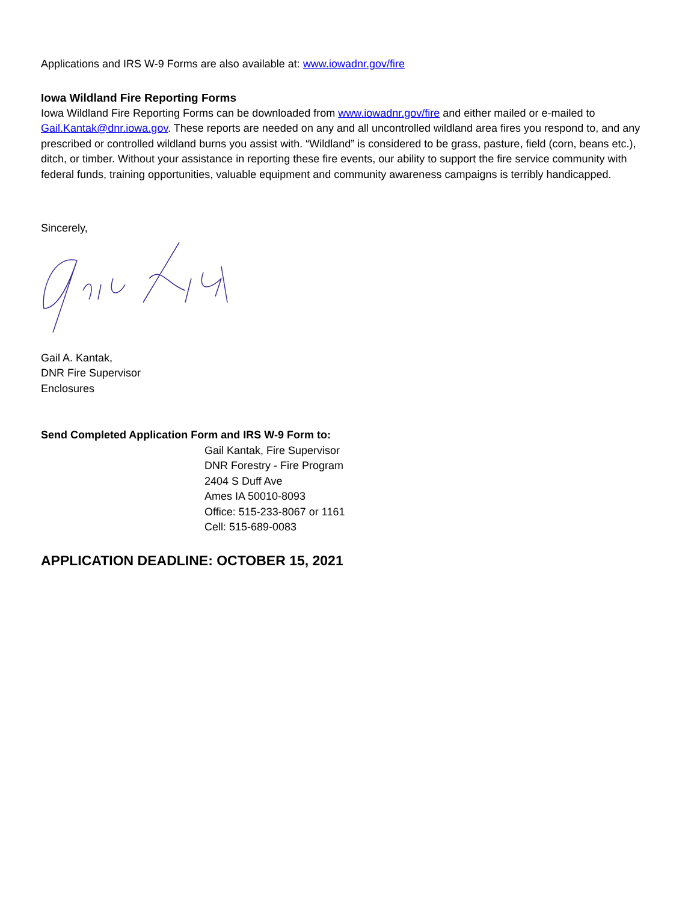Applications and IRS W-9 Forms are also available at: www.iowadnr.gov/fire
Iowa Wildland Fire Reporting Forms
Iowa Wildland Fire Reporting Forms can be downloaded from www.iowadnr.gov/fire and either mailed or e-mailed to Gail.Kantak@dnr.iowa.gov. These reports are needed on any and all uncontrolled wildland area fires you respond to, and any prescribed or controlled wildland burns you assist with. “Wildland” is considered to be grass, pasture, field (corn, beans etc.), ditch, or timber. Without your assistance in reporting these fire events, our ability to support the fire service community with federal funds, training opportunities, valuable equipment and community awareness campaigns is terribly handicapped.
Sincerely,
Gail A. Kantak,
DNR Fire Supervisor
Enclosures
Send Completed Application Form and IRS W-9 Form to:
Gail Kantak, Fire Supervisor
DNR Forestry - Fire Program
2404 S Duff Ave
Ames IA 50010-8093
Office: 515-233-8067 or 1161
Cell: 515-689-0083
APPLICATION DEADLINE: OCTOBER 15, 2021